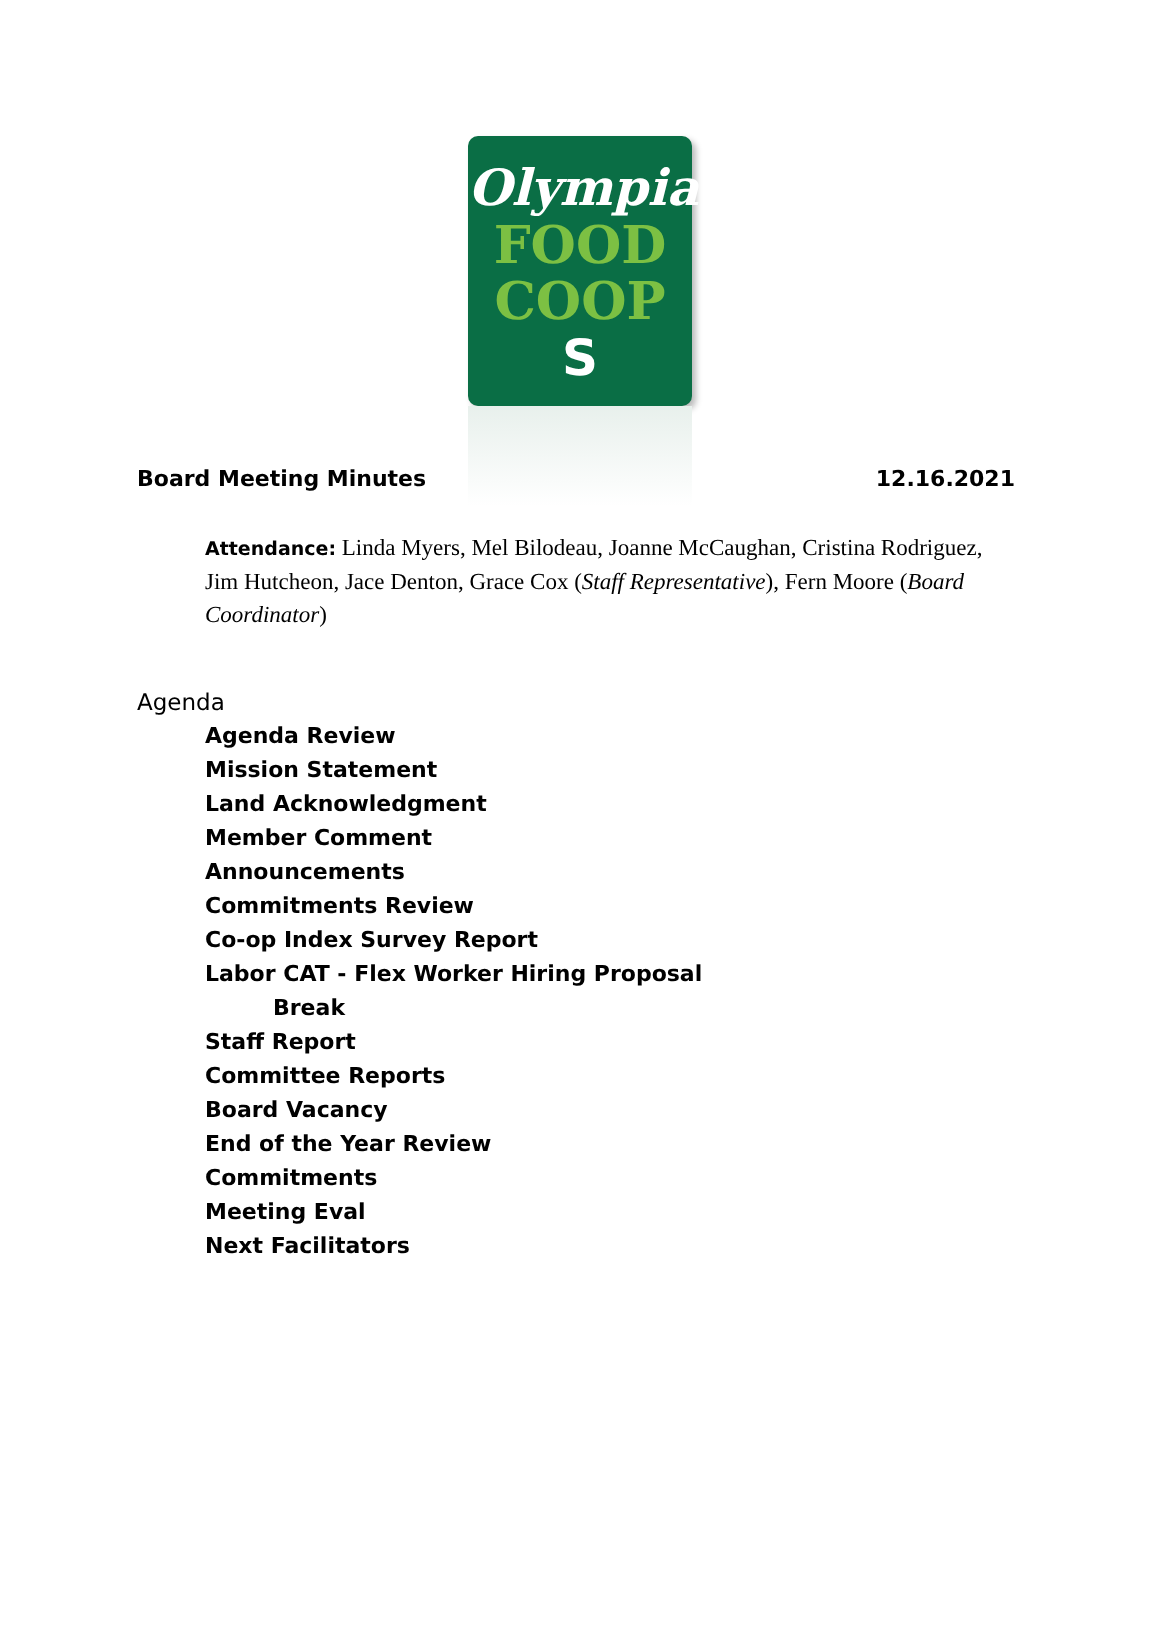Olympia
FOOD
COOP
S
Board Meeting Minutes 12.16.2021
Attendance: Linda Myers, Mel Bilodeau, Joanne McCaughan, Cristina Rodriguez, Jim Hutcheon, Jace Denton, Grace Cox (Staff Representative), Fern Moore (Board Coordinator)
Agenda
Agenda Review
Mission Statement
Land Acknowledgment
Member Comment
Announcements
Commitments Review
Co-op Index Survey Report
Labor CAT - Flex Worker Hiring Proposal
Break
Staff Report
Committee Reports
Board Vacancy
End of the Year Review
Commitments
Meeting Eval
Next Facilitators